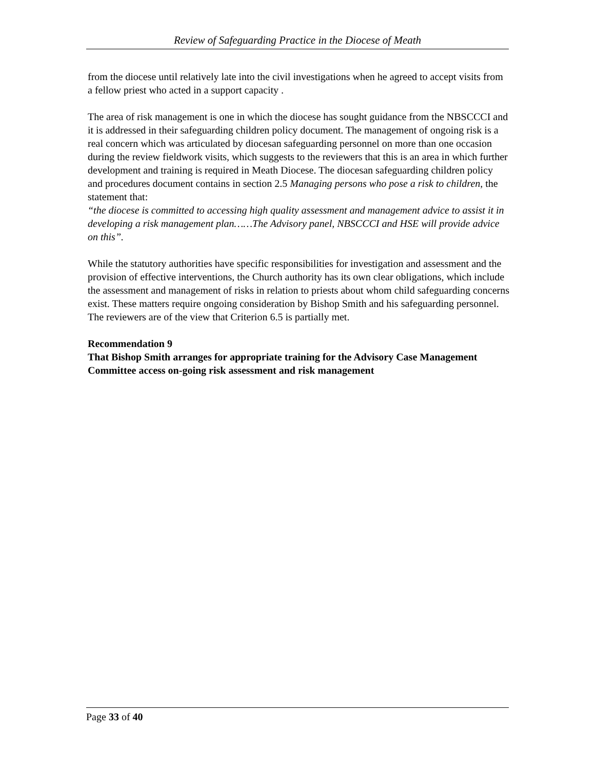Review of Safeguarding Practice in the Diocese of Meath
from the diocese until relatively late into the civil investigations when he agreed to accept visits from a fellow priest who acted in a support capacity .
The area of risk management is one in which the diocese has sought guidance from the NBSCCCI and it is addressed in their safeguarding children policy document. The management of ongoing risk is a real concern which was articulated by diocesan safeguarding personnel on more than one occasion during the review fieldwork visits, which suggests to the reviewers that this is an area in which further development and training is required in Meath Diocese. The diocesan safeguarding children policy and procedures document contains in section 2.5 Managing persons who pose a risk to children, the statement that:
“the diocese is committed to accessing high quality assessment and management advice to assist it in developing a risk management plan……The Advisory panel, NBSCCCI and HSE will provide advice on this”.
While the statutory authorities have specific responsibilities for investigation and assessment and the provision of effective interventions, the Church authority has its own clear obligations, which include the assessment and management of risks in relation to priests about whom child safeguarding concerns exist. These matters require ongoing consideration by Bishop Smith and his safeguarding personnel. The reviewers are of the view that Criterion 6.5 is partially met.
Recommendation 9
That Bishop Smith arranges for appropriate training for the Advisory Case Management Committee access on-going risk assessment and risk management
Page 33 of 40